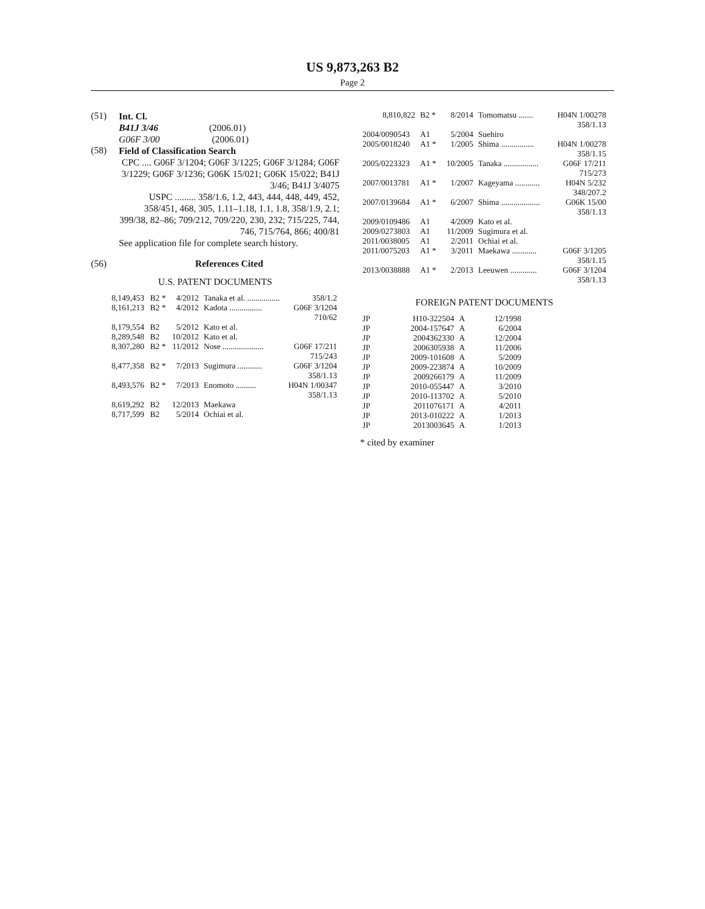US 9,873,263 B2
Page 2
(51)
Int. Cl.
B41J 3/46 (2006.01)
G06F 3/00 (2006.01)
(58)
Field of Classification Search
CPC .... G06F 3/1204; G06F 3/1225; G06F 3/1284; G06F 3/1229; G06F 3/1236; G06K 15/021; G06K 15/022; B41J 3/46; B41J 3/4075
USPC ......... 358/1.6, 1.2, 443, 444, 448, 449, 452, 358/451, 468, 305, 1.11–1.18, 1.1, 1.8, 358/1.9, 2.1; 399/38, 82–86; 709/212, 709/220, 230, 232; 715/225, 744, 746, 715/764, 866; 400/81
See application file for complete search history.
(56) References Cited
U.S. PATENT DOCUMENTS
| 8,149,453 | B2 * | 4/2012 | Tanaka et al. ................ | 358/1.2 |
| 8,161,213 | B2 * | 4/2012 | Kadota ................ | G06F 3/1204 710/62 |
| 8,179,554 | B2 | 5/2012 | Kato et al. | |
| 8,289,548 | B2 | 10/2012 | Kato et al. | |
| 8,307,280 | B2 * | 11/2012 | Nose .................... | G06F 17/211 715/243 |
| 8,477,358 | B2 * | 7/2013 | Sugimura ............ | G06F 3/1204 358/1.13 |
| 8,493,576 | B2 * | 7/2013 | Enomoto .......... | H04N 1/00347 358/1.13 |
| 8,619,292 | B2 | 12/2013 | Maekawa | |
| 8,717,599 | B2 | 5/2014 | Ochiai et al. | |
| 8,810,822 | B2 * | 8/2014 | Tomomatsu ....... | H04N 1/00278 358/1.13 |
| 2004/0090543 | A1 | 5/2004 | Suehiro | |
| 2005/0018240 | A1 * | 1/2005 | Shima ................ | H04N 1/00278 358/1.15 |
| 2005/0223323 | A1 * | 10/2005 | Tanaka ................. | G06F 17/211 715/273 |
| 2007/0013781 | A1 * | 1/2007 | Kageyama ............ | H04N 5/232 348/207.2 |
| 2007/0139684 | A1 * | 6/2007 | Shima ................... | G06K 15/00 358/1.13 |
| 2009/0109486 | A1 | 4/2009 | Kato et al. | |
| 2009/0273803 | A1 | 11/2009 | Sugimura et al. | |
| 2011/0038005 | A1 | 2/2011 | Ochiai et al. | |
| 2011/0075203 | A1 * | 3/2011 | Maekawa ............ | G06F 3/1205 358/1.15 |
| 2013/0038888 | A1 * | 2/2013 | Leeuwen ............. | G06F 3/1204 358/1.13 |
FOREIGN PATENT DOCUMENTS
| JP | H10-322504 | A | 12/1998 |
| JP | 2004-157647 | A | 6/2004 |
| JP | 2004362330 | A | 12/2004 |
| JP | 2006305938 | A | 11/2006 |
| JP | 2009-101608 | A | 5/2009 |
| JP | 2009-223874 | A | 10/2009 |
| JP | 2009266179 | A | 11/2009 |
| JP | 2010-055447 | A | 3/2010 |
| JP | 2010-113702 | A | 5/2010 |
| JP | 2011076171 | A | 4/2011 |
| JP | 2013-010222 | A | 1/2013 |
| JP | 2013003645 | A | 1/2013 |
* cited by examiner